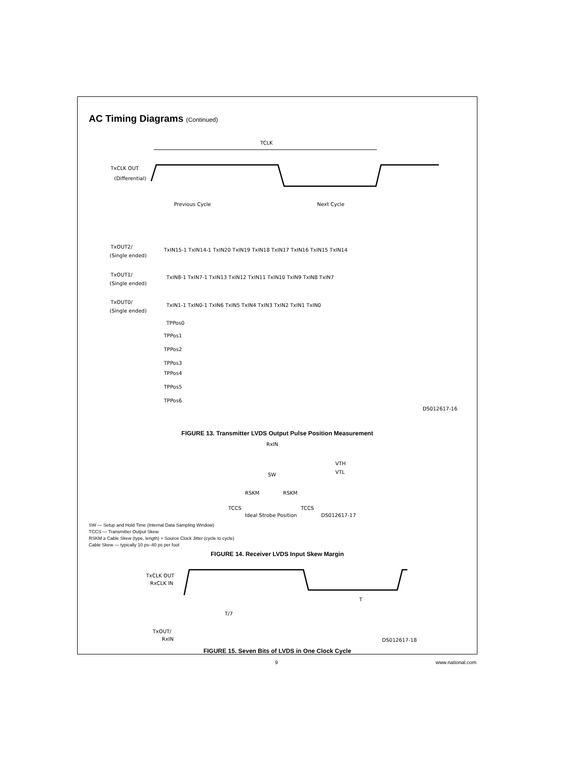AC Timing Diagrams (Continued)
TCLK
TxCLK OUT
(Differential)
Previous Cycle
Next Cycle
TxOUT2/
(Single ended)
TxOUT1/
(Single ended)
TxOUT0/
(Single ended)
TxIN15-1 TxIN14-1 TxIN20 TxIN19 TxIN18 TxIN17 TxIN16 TxIN15 TxIN14
TxIN8-1 TxIN7-1 TxIN13 TxIN12 TxIN11 TxIN10 TxIN9 TxIN8 TxIN7
TxIN1-1 TxIN0-1 TxIN6 TxIN5 TxIN4 TxIN3 TxIN2 TxIN1 TxIN0
TPPos0
TPPos1
TPPos2
TPPos3
TPPos4
TPPos5
TPPos6
DS012617-16
FIGURE 13. Transmitter LVDS Output Pulse Position Measurement
RxIN
VTH
VTL
SW
RSKM
RSKM
TCCS
TCCS
Ideal Strobe Position
DS012617-17
SW — Setup and Hold Time (Internal Data Sampling Window)
TCCS — Transmitter Output Skew
RSKM ≥ Cable Skew (type, length) + Source Clock Jitter (cycle to cycle)
Cable Skew — typically 10 ps–40 ps per foot
FIGURE 14. Receiver LVDS Input Skew Margin
TxCLK OUT
RxCLK IN
T
T/7
TxOUT/
RxIN
DS012617-18
FIGURE 15. Seven Bits of LVDS in One Clock Cycle
9 www.national.com